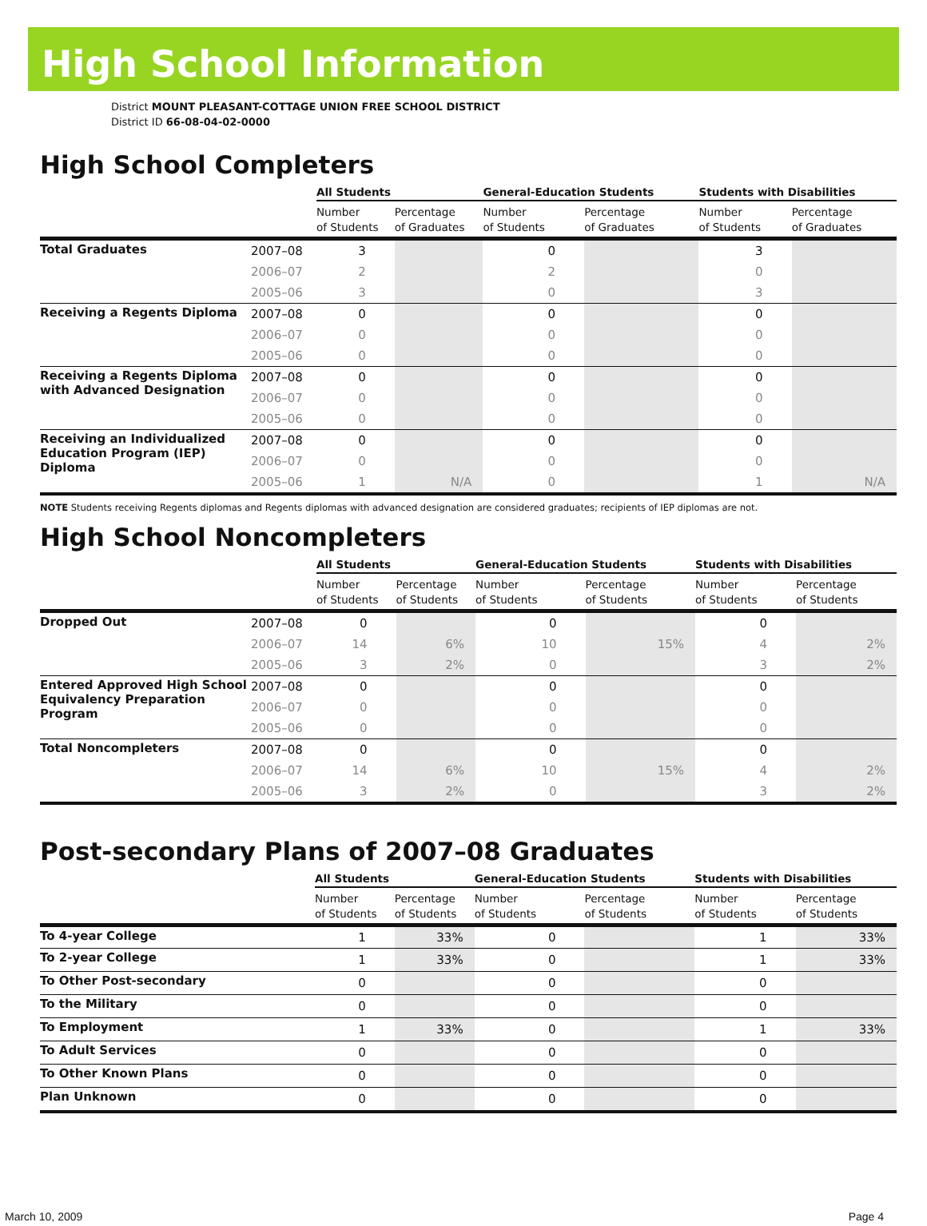High School Information
District MOUNT PLEASANT-COTTAGE UNION FREE SCHOOL DISTRICT
District ID 66-08-04-02-0000
High School Completers
| | | All Students | | General-Education Students | | Students with Disabilities | |
| --- | --- | --- | --- | --- | --- | --- | --- |
| | | Number of Students | Percentage of Graduates | Number of Students | Percentage of Graduates | Number of Students | Percentage of Graduates |
| Total Graduates | 2007–08 | 3 | | 0 | | 3 | |
| | 2006–07 | 2 | | 2 | | 0 | |
| | 2005–06 | 3 | | 0 | | 3 | |
| Receiving a Regents Diploma | 2007–08 | 0 | | 0 | | 0 | |
| | 2006–07 | 0 | | 0 | | 0 | |
| | 2005–06 | 0 | | 0 | | 0 | |
| Receiving a Regents Diploma with Advanced Designation | 2007–08 | 0 | | 0 | | 0 | |
| | 2006–07 | 0 | | 0 | | 0 | |
| | 2005–06 | 0 | | 0 | | 0 | |
| Receiving an Individualized Education Program (IEP) Diploma | 2007–08 | 0 | | 0 | | 0 | |
| | 2006–07 | 0 | | 0 | | 0 | |
| | 2005–06 | 1 | N/A | 0 | | 1 | N/A |
NOTE Students receiving Regents diplomas and Regents diplomas with advanced designation are considered graduates; recipients of IEP diplomas are not.
High School Noncompleters
| | | All Students | | General-Education Students | | Students with Disabilities | |
| --- | --- | --- | --- | --- | --- | --- | --- |
| | | Number of Students | Percentage of Students | Number of Students | Percentage of Students | Number of Students | Percentage of Students |
| Dropped Out | 2007–08 | 0 | | 0 | | 0 | |
| | 2006–07 | 14 | 6% | 10 | 15% | 4 | 2% |
| | 2005–06 | 3 | 2% | 0 | | 3 | 2% |
| Entered Approved High School Equivalency Preparation Program | 2007–08 | 0 | | 0 | | 0 | |
| | 2006–07 | 0 | | 0 | | 0 | |
| | 2005–06 | 0 | | 0 | | 0 | |
| Total Noncompleters | 2007–08 | 0 | | 0 | | 0 | |
| | 2006–07 | 14 | 6% | 10 | 15% | 4 | 2% |
| | 2005–06 | 3 | 2% | 0 | | 3 | 2% |
Post-secondary Plans of 2007–08 Graduates
| | All Students | | General-Education Students | | Students with Disabilities | |
| --- | --- | --- | --- | --- | --- | --- |
| | Number of Students | Percentage of Students | Number of Students | Percentage of Students | Number of Students | Percentage of Students |
| To 4-year College | 1 | 33% | 0 | | 1 | 33% |
| To 2-year College | 1 | 33% | 0 | | 1 | 33% |
| To Other Post-secondary | 0 | | 0 | | 0 | |
| To the Military | 0 | | 0 | | 0 | |
| To Employment | 1 | 33% | 0 | | 1 | 33% |
| To Adult Services | 0 | | 0 | | 0 | |
| To Other Known Plans | 0 | | 0 | | 0 | |
| Plan Unknown | 0 | | 0 | | 0 | |
March 10, 2009 Page 4